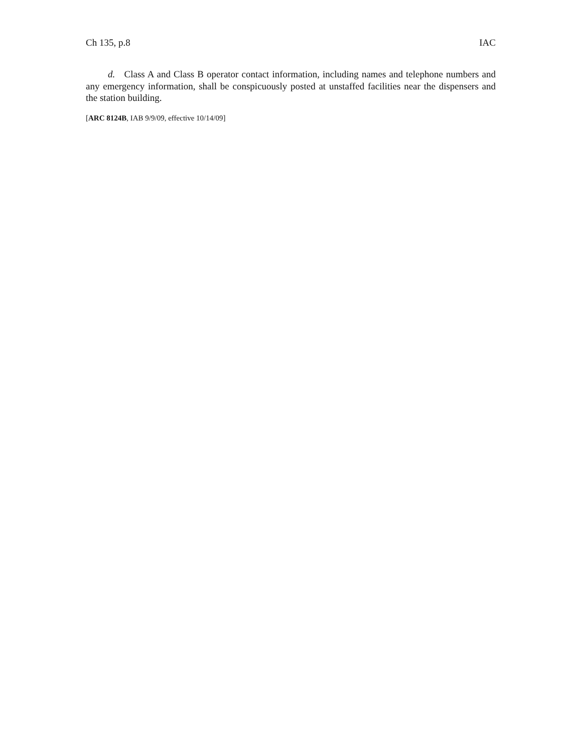Ch 135, p.8 IAC
d. Class A and Class B operator contact information, including names and telephone numbers and any emergency information, shall be conspicuously posted at unstaffed facilities near the dispensers and the station building.
[ARC 8124B, IAB 9/9/09, effective 10/14/09]